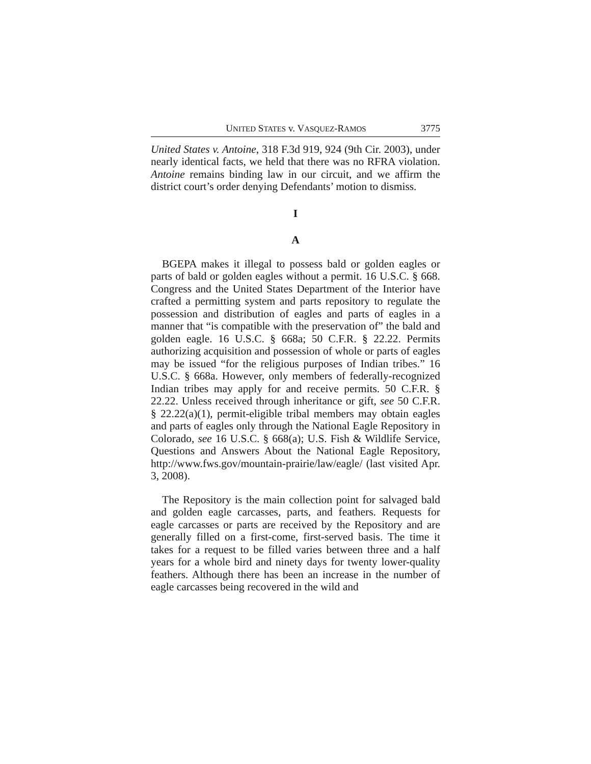UNITED STATES v. VASQUEZ-RAMOS 3775
United States v. Antoine, 318 F.3d 919, 924 (9th Cir. 2003), under nearly identical facts, we held that there was no RFRA violation. Antoine remains binding law in our circuit, and we affirm the district court’s order denying Defendants’ motion to dismiss.
I
A
BGEPA makes it illegal to possess bald or golden eagles or parts of bald or golden eagles without a permit. 16 U.S.C. § 668. Congress and the United States Department of the Interior have crafted a permitting system and parts repository to regulate the possession and distribution of eagles and parts of eagles in a manner that “is compatible with the preservation of” the bald and golden eagle. 16 U.S.C. § 668a; 50 C.F.R. § 22.22. Permits authorizing acquisition and possession of whole or parts of eagles may be issued “for the religious purposes of Indian tribes.” 16 U.S.C. § 668a. However, only members of federally-recognized Indian tribes may apply for and receive permits. 50 C.F.R. § 22.22. Unless received through inheritance or gift, see 50 C.F.R. § 22.22(a)(1), permit-eligible tribal members may obtain eagles and parts of eagles only through the National Eagle Repository in Colorado, see 16 U.S.C. § 668(a); U.S. Fish & Wildlife Service, Questions and Answers About the National Eagle Repository, http://www.fws.gov/mountain-prairie/law/eagle/ (last visited Apr. 3, 2008).
The Repository is the main collection point for salvaged bald and golden eagle carcasses, parts, and feathers. Requests for eagle carcasses or parts are received by the Repository and are generally filled on a first-come, first-served basis. The time it takes for a request to be filled varies between three and a half years for a whole bird and ninety days for twenty lower-quality feathers. Although there has been an increase in the number of eagle carcasses being recovered in the wild and